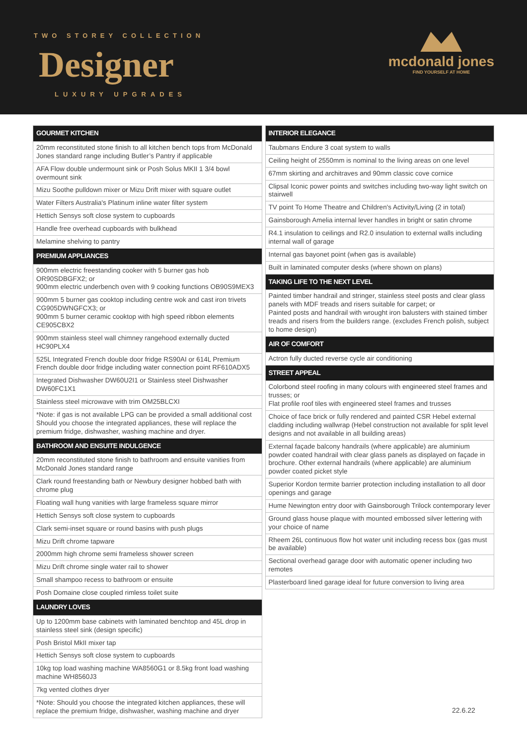TWO STOREY COLLECTION
Designer
LUXURY UPGRADES
mcdonald jones
FIND YOURSELF AT HOME
| GOURMET KITCHEN |
| --- |
| 20mm reconstituted stone finish to all kitchen bench tops from McDonald Jones standard range including Butler’s Pantry if applicable |
| AFA Flow double undermount sink or Posh Solus MKII 1 3/4 bowl overmount sink |
| Mizu Soothe pulldown mixer or Mizu Drift mixer with square outlet |
| Water Filters Australia's Platinum inline water filter system |
| Hettich Sensys soft close system to cupboards |
| Handle free overhead cupboards with bulkhead |
| Melamine shelving to pantry |
| PREMIUM APPLIANCES |
| 900mm electric freestanding cooker with 5 burner gas hob OR90SDBGFX2; or 900mm electric underbench oven with 9 cooking functions OB90S9MEX3 |
| 900mm 5 burner gas cooktop including centre wok and cast iron trivets CG905DWNGFCX3; or 900mm 5 burner ceramic cooktop with high speed ribbon elements CE905CBX2 |
| 900mm stainless steel wall chimney rangehood externally ducted HC90PLX4 |
| 525L Integrated French double door fridge RS90AI or 614L Premium French double door fridge including water connection point RF610ADX5 |
| Integrated Dishwasher DW60U2I1 or Stainless steel Dishwasher DW60FC1X1 |
| Stainless steel microwave with trim OM25BLCXI |
| *Note: if gas is not available LPG can be provided a small additional cost Should you choose the integrated appliances, these will replace the premium fridge, dishwasher, washing machine and dryer. |
| BATHROOM AND ENSUITE INDULGENCE |
| 20mm reconstituted stone finish to bathroom and ensuite vanities from McDonald Jones standard range |
| Clark round freestanding bath or Newbury designer hobbed bath with chrome plug |
| Floating wall hung vanities with large frameless square mirror |
| Hettich Sensys soft close system to cupboards |
| Clark semi-inset square or round basins with push plugs |
| Mizu Drift chrome tapware |
| 2000mm high chrome semi frameless shower screen |
| Mizu Drift chrome single water rail to shower |
| Small shampoo recess to bathroom or ensuite |
| Posh Domaine close coupled rimless toilet suite |
| LAUNDRY LOVES |
| Up to 1200mm base cabinets with laminated benchtop and 45L drop in stainless steel sink (design specific) |
| Posh Bristol MkII mixer tap |
| Hettich Sensys soft close system to cupboards |
| 10kg top load washing machine WA8560G1 or 8.5kg front load washing machine WH8560J3 |
| 7kg vented clothes dryer |
| *Note: Should you choose the integrated kitchen appliances, these will replace the premium fridge, dishwasher, washing machine and dryer |
| INTERIOR ELEGANCE |
| --- |
| Taubmans Endure 3 coat system to walls |
| Ceiling height of 2550mm is nominal to the living areas on one level |
| 67mm skirting and architraves and 90mm classic cove cornice |
| Clipsal Iconic power points and switches including two-way light switch on stairwell |
| TV point To Home Theatre and Children's Activity/Living (2 in total) |
| Gainsborough Amelia internal lever handles in bright or satin chrome |
| R4.1 insulation to ceilings and R2.0 insulation to external walls including internal wall of garage |
| Internal gas bayonet point (when gas is available) |
| Built in laminated computer desks (where shown on plans) |
| TAKING LIFE TO THE NEXT LEVEL |
| Painted timber handrail and stringer, stainless steel posts and clear glass panels with MDF treads and risers suitable for carpet; or Painted posts and handrail with wrought iron balusters with stained timber treads and risers from the builders range. (excludes French polish, subject to home design) |
| AIR OF COMFORT |
| Actron fully ducted reverse cycle air conditioning |
| STREET APPEAL |
| Colorbond steel roofing in many colours with engineered steel frames and trusses; or Flat profile roof tiles with engineered steel frames and trusses |
| Choice of face brick or fully rendered and painted CSR Hebel external cladding including wallwrap (Hebel construction not available for split level designs and not available in all building areas) |
| External façade balcony handrails (where applicable) are aluminium powder coated handrail with clear glass panels as displayed on façade in brochure. Other external handrails (where applicable) are aluminium powder coated picket style |
| Superior Kordon termite barrier protection including installation to all door openings and garage |
| Hume Newington entry door with Gainsborough Trilock contemporary lever |
| Ground glass house plaque with mounted embossed silver lettering with your choice of name |
| Rheem 26L continuous flow hot water unit including recess box (gas must be available) |
| Sectional overhead garage door with automatic opener including two remotes |
| Plasterboard lined garage ideal for future conversion to living area |
22.6.22